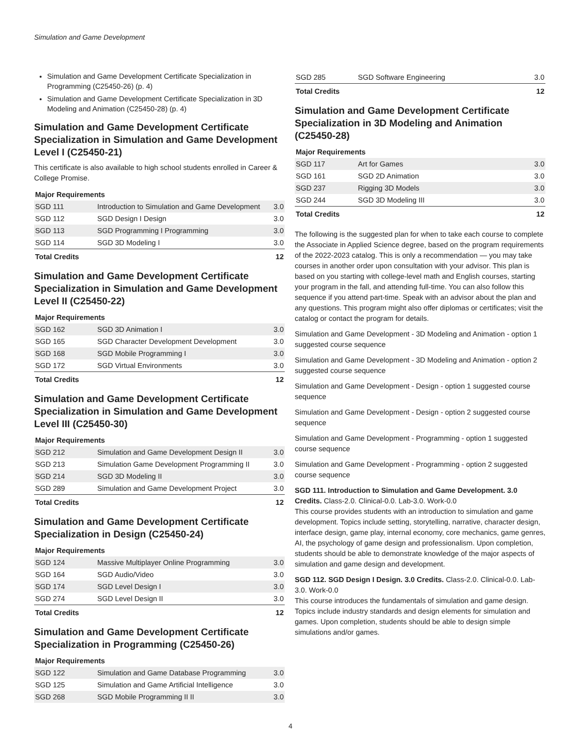Simulation and Game Development
Simulation and Game Development Certificate Specialization in Programming (C25450-26) (p. 4)
Simulation and Game Development Certificate Specialization in 3D Modeling and Animation (C25450-28) (p. 4)
Simulation and Game Development Certificate Specialization in Simulation and Game Development Level I (C25450-21)
This certificate is also available to high school students enrolled in Career & College Promise.
| Major Requirements | | |
| --- | --- | --- |
| SGD 111 | Introduction to Simulation and Game Development | 3.0 |
| SGD 112 | SGD Design I Design | 3.0 |
| SGD 113 | SGD Programming I Programming | 3.0 |
| SGD 114 | SGD 3D Modeling I | 3.0 |
| Total Credits | | 12 |
Simulation and Game Development Certificate Specialization in Simulation and Game Development Level II (C25450-22)
| Major Requirements | | |
| --- | --- | --- |
| SGD 162 | SGD 3D Animation I | 3.0 |
| SGD 165 | SGD Character Development Development | 3.0 |
| SGD 168 | SGD Mobile Programming I | 3.0 |
| SGD 172 | SGD Virtual Environments | 3.0 |
| Total Credits | | 12 |
Simulation and Game Development Certificate Specialization in Simulation and Game Development Level III (C25450-30)
| Major Requirements | | |
| --- | --- | --- |
| SGD 212 | Simulation and Game Development Design II | 3.0 |
| SGD 213 | Simulation Game Development Programming II | 3.0 |
| SGD 214 | SGD 3D Modeling II | 3.0 |
| SGD 289 | Simulation and Game Development Project | 3.0 |
| Total Credits | | 12 |
Simulation and Game Development Certificate Specialization in Design (C25450-24)
| Major Requirements | | |
| --- | --- | --- |
| SGD 124 | Massive Multiplayer Online Programming | 3.0 |
| SGD 164 | SGD Audio/Video | 3.0 |
| SGD 174 | SGD Level Design I | 3.0 |
| SGD 274 | SGD Level Design II | 3.0 |
| Total Credits | | 12 |
Simulation and Game Development Certificate Specialization in Programming (C25450-26)
| Major Requirements | | |
| --- | --- | --- |
| SGD 122 | Simulation and Game Database Programming | 3.0 |
| SGD 125 | Simulation and Game Artificial Intelligence | 3.0 |
| SGD 268 | SGD Mobile Programming II II | 3.0 |
| SGD 285 | SGD Software Engineering | 3.0 |
| Total Credits | | 12 |
Simulation and Game Development Certificate Specialization in 3D Modeling and Animation (C25450-28)
| Major Requirements | | |
| --- | --- | --- |
| SGD 117 | Art for Games | 3.0 |
| SGD 161 | SGD 2D Animation | 3.0 |
| SGD 237 | Rigging 3D Models | 3.0 |
| SGD 244 | SGD 3D Modeling III | 3.0 |
| Total Credits | | 12 |
The following is the suggested plan for when to take each course to complete the Associate in Applied Science degree, based on the program requirements of the 2022-2023 catalog. This is only a recommendation — you may take courses in another order upon consultation with your advisor. This plan is based on you starting with college-level math and English courses, starting your program in the fall, and attending full-time. You can also follow this sequence if you attend part-time. Speak with an advisor about the plan and any questions. This program might also offer diplomas or certificates; visit the catalog or contact the program for details.
Simulation and Game Development - 3D Modeling and Animation - option 1 suggested course sequence
Simulation and Game Development - 3D Modeling and Animation - option 2 suggested course sequence
Simulation and Game Development - Design - option 1 suggested course sequence
Simulation and Game Development - Design - option 2 suggested course sequence
Simulation and Game Development - Programming - option 1 suggested course sequence
Simulation and Game Development - Programming - option 2 suggested course sequence
SGD 111. Introduction to Simulation and Game Development. 3.0 Credits. Class-2.0. Clinical-0.0. Lab-3.0. Work-0.0
This course provides students with an introduction to simulation and game development. Topics include setting, storytelling, narrative, character design, interface design, game play, internal economy, core mechanics, game genres, AI, the psychology of game design and professionalism. Upon completion, students should be able to demonstrate knowledge of the major aspects of simulation and game design and development.
SGD 112. SGD Design I Design. 3.0 Credits. Class-2.0. Clinical-0.0. Lab-3.0. Work-0.0
This course introduces the fundamentals of simulation and game design. Topics include industry standards and design elements for simulation and games. Upon completion, students should be able to design simple simulations and/or games.
4